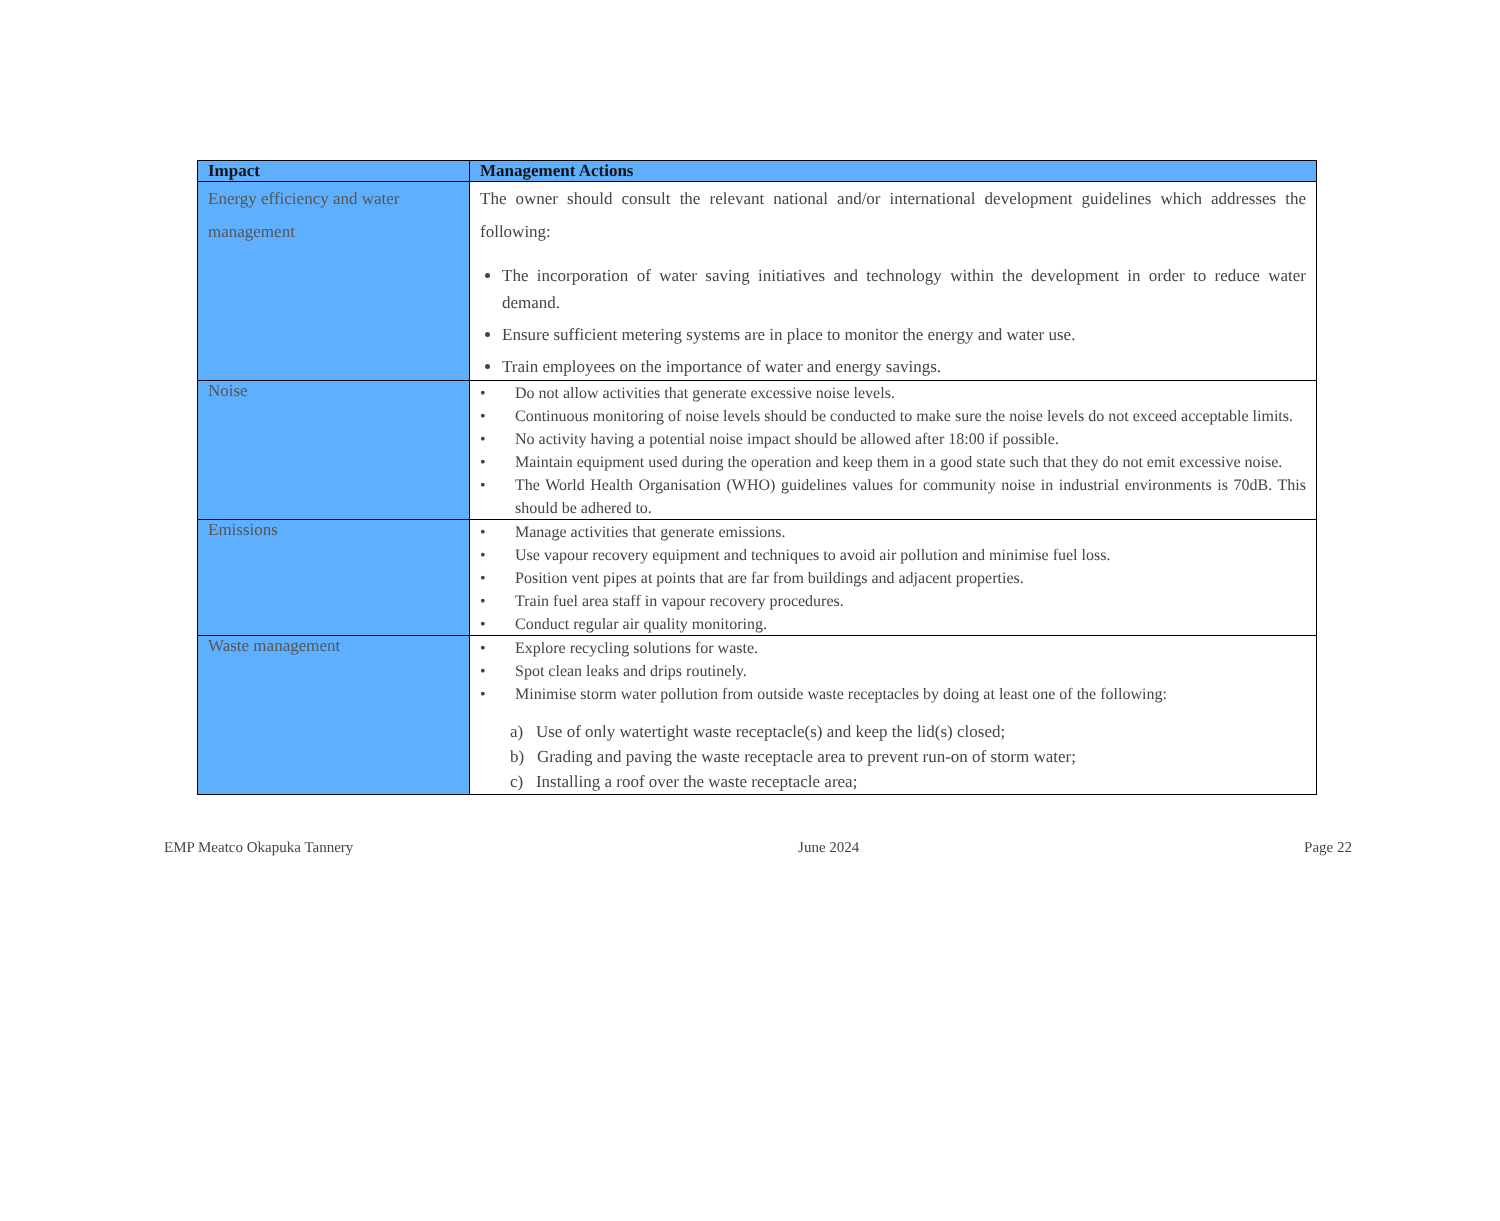| Impact | Management Actions |
| --- | --- |
| Energy efficiency and water management | The owner should consult the relevant national and/or international development guidelines which addresses the following: The incorporation of water saving initiatives and technology within the development in order to reduce water demand. Ensure sufficient metering systems are in place to monitor the energy and water use. Train employees on the importance of water and energy savings. |
| Noise | • Do not allow activities that generate excessive noise levels. • Continuous monitoring of noise levels should be conducted to make sure the noise levels do not exceed acceptable limits. • No activity having a potential noise impact should be allowed after 18:00 if possible. • Maintain equipment used during the operation and keep them in a good state such that they do not emit excessive noise. • The World Health Organisation (WHO) guidelines values for community noise in industrial environments is 70dB. This should be adhered to. |
| Emissions | • Manage activities that generate emissions. • Use vapour recovery equipment and techniques to avoid air pollution and minimise fuel loss. • Position vent pipes at points that are far from buildings and adjacent properties. • Train fuel area staff in vapour recovery procedures. • Conduct regular air quality monitoring. |
| Waste management | • Explore recycling solutions for waste. • Spot clean leaks and drips routinely. • Minimise storm water pollution from outside waste receptacles by doing at least one of the following: a) Use of only watertight waste receptacle(s) and keep the lid(s) closed; b) Grading and paving the waste receptacle area to prevent run-on of storm water; c) Installing a roof over the waste receptacle area; |
EMP Meatco Okapuka Tannery June 2024 Page 22